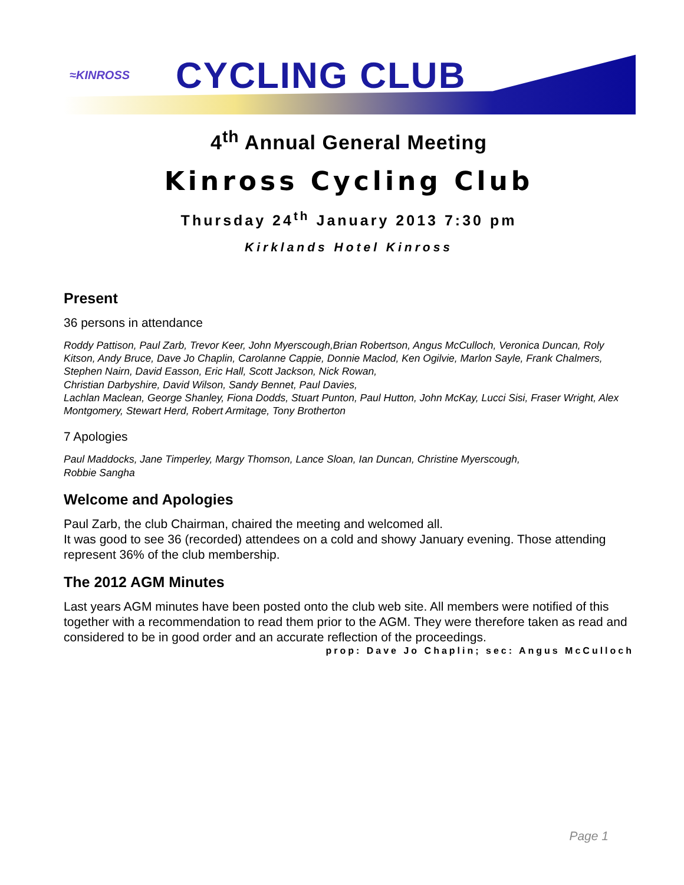≈KINROSS
CYCLING CLUB
4<sup>th</sup> Annual General Meeting
Kinross Cycling Club
Thursday 24<sup>th</sup> January 2013 7:30 pm
Kirklands Hotel Kinross
Present
36 persons in attendance
Roddy Pattison, Paul Zarb, Trevor Keer, John Myerscough,Brian Robertson, Angus McCulloch, Veronica Duncan, Roly Kitson, Andy Bruce, Dave Jo Chaplin, Carolanne Cappie, Donnie Maclod, Ken Ogilvie, Marlon Sayle, Frank Chalmers, Stephen Nairn, David Easson, Eric Hall, Scott Jackson, Nick Rowan,
Christian Darbyshire, David Wilson, Sandy Bennet, Paul Davies,
Lachlan Maclean, George Shanley, Fiona Dodds, Stuart Punton, Paul Hutton, John McKay, Lucci Sisi, Fraser Wright, Alex Montgomery, Stewart Herd, Robert Armitage, Tony Brotherton
7 Apologies
Paul Maddocks, Jane Timperley, Margy Thomson, Lance Sloan, Ian Duncan, Christine Myerscough,
Robbie Sangha
Welcome and Apologies
Paul Zarb, the club Chairman, chaired the meeting and welcomed all.
It was good to see 36 (recorded) attendees on a cold and showy January evening. Those attending represent 36% of the club membership.
The 2012 AGM Minutes
Last years AGM minutes have been posted onto the club web site. All members were notified of this together with a recommendation to read them prior to the AGM. They were therefore taken as read and considered to be in good order and an accurate reflection of the proceedings.
prop: Dave Jo Chaplin; sec: Angus McCulloch
Page 1